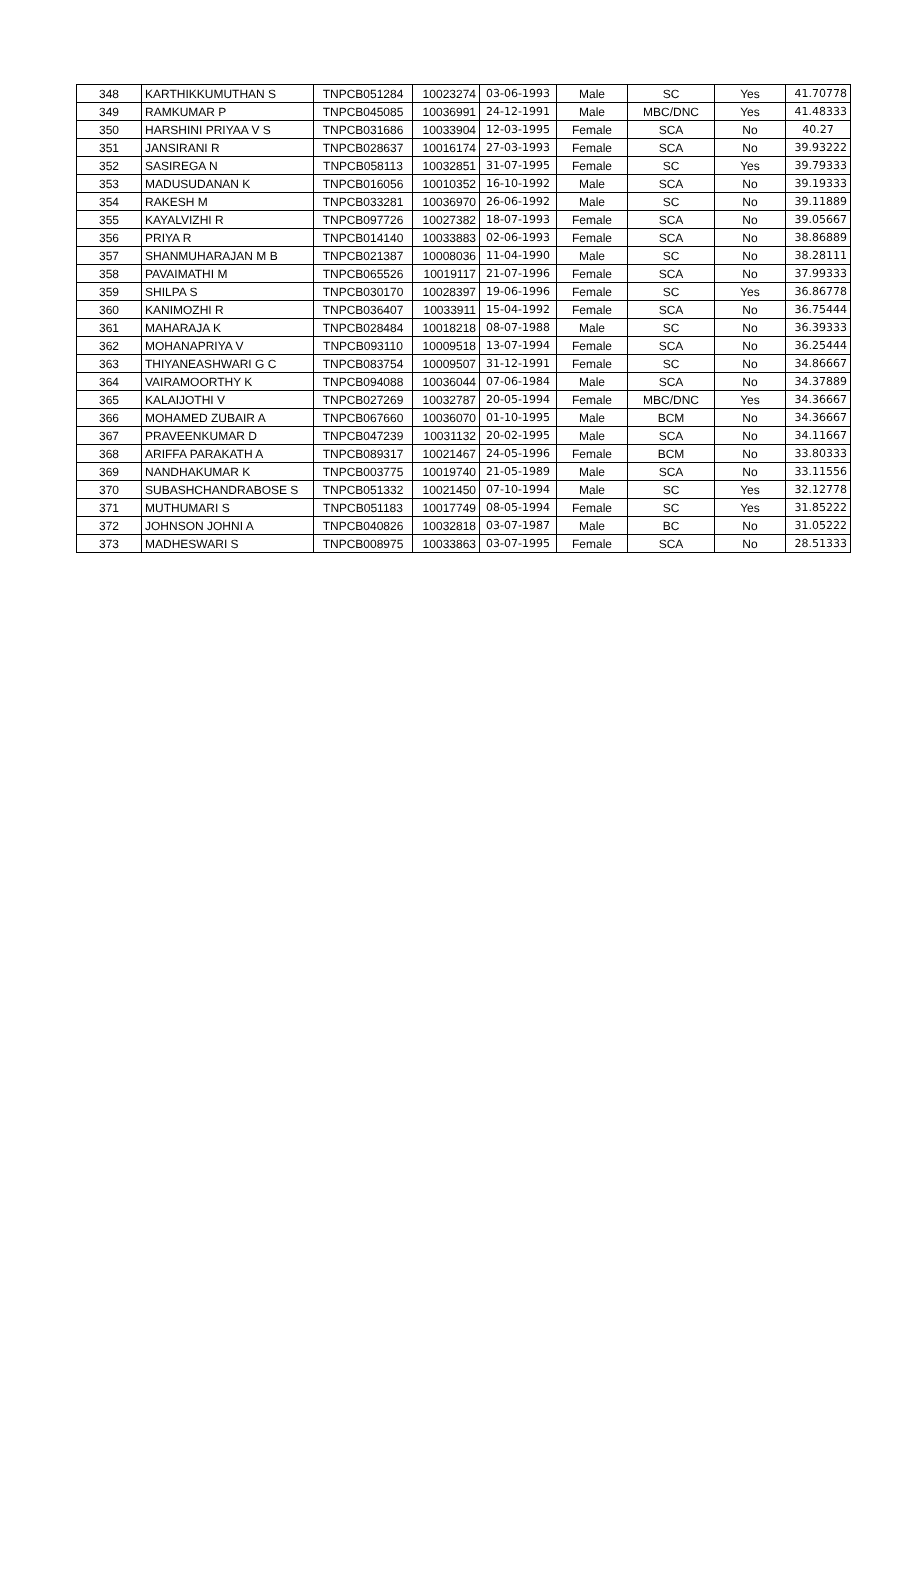| 348 | KARTHIKKUMUTHAN S | TNPCB051284 | 10023274 | 03-06-1993 | Male | SC | Yes | 41.70778 |
| 349 | RAMKUMAR P | TNPCB045085 | 10036991 | 24-12-1991 | Male | MBC/DNC | Yes | 41.48333 |
| 350 | HARSHINI PRIYAA V S | TNPCB031686 | 10033904 | 12-03-1995 | Female | SCA | No | 40.27 |
| 351 | JANSIRANI R | TNPCB028637 | 10016174 | 27-03-1993 | Female | SCA | No | 39.93222 |
| 352 | SASIREGA N | TNPCB058113 | 10032851 | 31-07-1995 | Female | SC | Yes | 39.79333 |
| 353 | MADUSUDANAN K | TNPCB016056 | 10010352 | 16-10-1992 | Male | SCA | No | 39.19333 |
| 354 | RAKESH M | TNPCB033281 | 10036970 | 26-06-1992 | Male | SC | No | 39.11889 |
| 355 | KAYALVIZHI R | TNPCB097726 | 10027382 | 18-07-1993 | Female | SCA | No | 39.05667 |
| 356 | PRIYA R | TNPCB014140 | 10033883 | 02-06-1993 | Female | SCA | No | 38.86889 |
| 357 | SHANMUHARAJAN M B | TNPCB021387 | 10008036 | 11-04-1990 | Male | SC | No | 38.28111 |
| 358 | PAVAIMATHI M | TNPCB065526 | 10019117 | 21-07-1996 | Female | SCA | No | 37.99333 |
| 359 | SHILPA S | TNPCB030170 | 10028397 | 19-06-1996 | Female | SC | Yes | 36.86778 |
| 360 | KANIMOZHI R | TNPCB036407 | 10033911 | 15-04-1992 | Female | SCA | No | 36.75444 |
| 361 | MAHARAJA K | TNPCB028484 | 10018218 | 08-07-1988 | Male | SC | No | 36.39333 |
| 362 | MOHANAPRIYA V | TNPCB093110 | 10009518 | 13-07-1994 | Female | SCA | No | 36.25444 |
| 363 | THIYANEASHWARI G C | TNPCB083754 | 10009507 | 31-12-1991 | Female | SC | No | 34.86667 |
| 364 | VAIRAMOORTHY K | TNPCB094088 | 10036044 | 07-06-1984 | Male | SCA | No | 34.37889 |
| 365 | KALAIJOTHI V | TNPCB027269 | 10032787 | 20-05-1994 | Female | MBC/DNC | Yes | 34.36667 |
| 366 | MOHAMED ZUBAIR A | TNPCB067660 | 10036070 | 01-10-1995 | Male | BCM | No | 34.36667 |
| 367 | PRAVEENKUMAR D | TNPCB047239 | 10031132 | 20-02-1995 | Male | SCA | No | 34.11667 |
| 368 | ARIFFA PARAKATH A | TNPCB089317 | 10021467 | 24-05-1996 | Female | BCM | No | 33.80333 |
| 369 | NANDHAKUMAR K | TNPCB003775 | 10019740 | 21-05-1989 | Male | SCA | No | 33.11556 |
| 370 | SUBASHCHANDRABOSE S | TNPCB051332 | 10021450 | 07-10-1994 | Male | SC | Yes | 32.12778 |
| 371 | MUTHUMARI S | TNPCB051183 | 10017749 | 08-05-1994 | Female | SC | Yes | 31.85222 |
| 372 | JOHNSON JOHNI A | TNPCB040826 | 10032818 | 03-07-1987 | Male | BC | No | 31.05222 |
| 373 | MADHESWARI S | TNPCB008975 | 10033863 | 03-07-1995 | Female | SCA | No | 28.51333 |